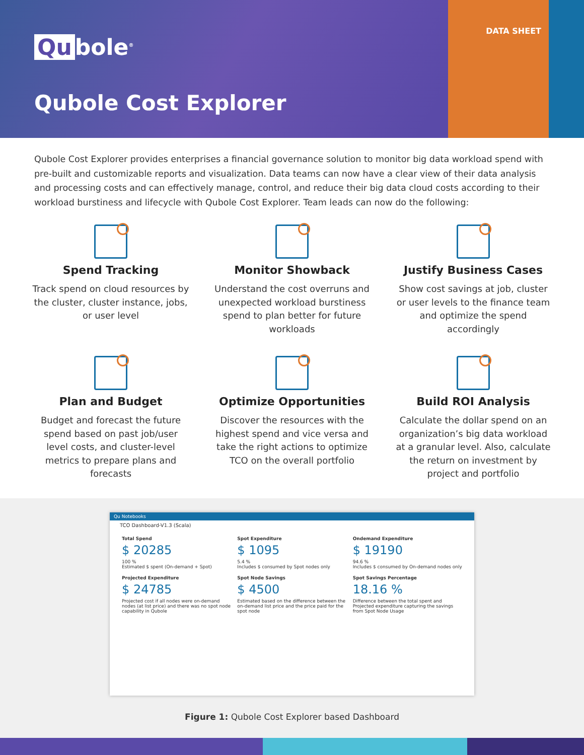Qu bole<sup>®</sup>
DATA SHEET
Qubole Cost Explorer
Qubole Cost Explorer provides enterprises a financial governance solution to monitor big data workload spend with pre-built and customizable reports and visualization. Data teams can now have a clear view of their data analysis and processing costs and can effectively manage, control, and reduce their big data cloud costs according to their workload burstiness and lifecycle with Qubole Cost Explorer. Team leads can now do the following:
Spend Tracking
Track spend on cloud resources by the cluster, cluster instance, jobs, or user level
Monitor Showback
Understand the cost overruns and unexpected workload burstiness spend to plan better for future workloads
Justify Business Cases
Show cost savings at job, cluster or user levels to the finance team and optimize the spend accordingly
Plan and Budget
Budget and forecast the future spend based on past job/user level costs, and cluster-level metrics to prepare plans and forecasts
Optimize Opportunities
Discover the resources with the highest spend and vice versa and take the right actions to optimize TCO on the overall portfolio
Build ROI Analysis
Calculate the dollar spend on an organization’s big data workload at a granular level. Also, calculate the return on investment by project and portfolio
Qu Notebooks
TCO Dashboard-V1.3 (Scala)
Total Spend
$ 20285
100 %
Estimated $ spent (On-demand + Spot)
Spot Expenditure
$ 1095
5.4 %
Includes $ consumed by Spot nodes only
Ondemand Expenditure
$ 19190
94.6 %
Includes $ consumed by On-demand nodes only
Projected Expenditure
$ 24785
Projected cost if all nodes were on-demand nodes (at list price) and there was no spot node capability in Qubole
Spot Node Savings
$ 4500
Estimated based on the difference between the on-demand list price and the price paid for the spot node
Spot Savings Percentage
18.16 %
Difference between the total spent and Projected expenditure capturing the savings from Spot Node Usage
Figure 1: Qubole Cost Explorer based Dashboard